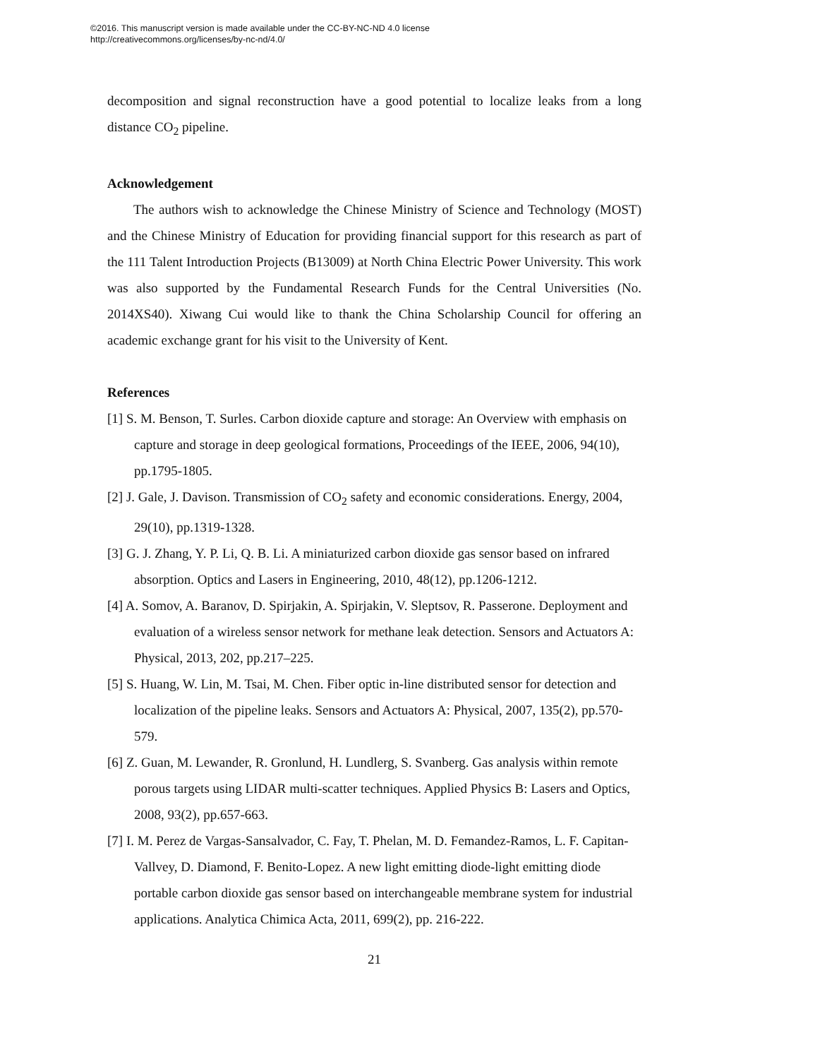©2016. This manuscript version is made available under the CC-BY-NC-ND 4.0 license
http://creativecommons.org/licenses/by-nc-nd/4.0/
decomposition and signal reconstruction have a good potential to localize leaks from a long distance CO<sub>2</sub> pipeline.
Acknowledgement
The authors wish to acknowledge the Chinese Ministry of Science and Technology (MOST) and the Chinese Ministry of Education for providing financial support for this research as part of the 111 Talent Introduction Projects (B13009) at North China Electric Power University. This work was also supported by the Fundamental Research Funds for the Central Universities (No. 2014XS40). Xiwang Cui would like to thank the China Scholarship Council for offering an academic exchange grant for his visit to the University of Kent.
References
[1] S. M. Benson, T. Surles. Carbon dioxide capture and storage: An Overview with emphasis on capture and storage in deep geological formations, Proceedings of the IEEE, 2006, 94(10), pp.1795-1805.
[2] J. Gale, J. Davison. Transmission of CO<sub>2</sub> safety and economic considerations. Energy, 2004, 29(10), pp.1319-1328.
[3] G. J. Zhang, Y. P. Li, Q. B. Li. A miniaturized carbon dioxide gas sensor based on infrared absorption. Optics and Lasers in Engineering, 2010, 48(12), pp.1206-1212.
[4] A. Somov, A. Baranov, D. Spirjakin, A. Spirjakin, V. Sleptsov, R. Passerone. Deployment and evaluation of a wireless sensor network for methane leak detection. Sensors and Actuators A: Physical, 2013, 202, pp.217–225.
[5] S. Huang, W. Lin, M. Tsai, M. Chen. Fiber optic in-line distributed sensor for detection and localization of the pipeline leaks. Sensors and Actuators A: Physical, 2007, 135(2), pp.570-579.
[6] Z. Guan, M. Lewander, R. Gronlund, H. Lundlerg, S. Svanberg. Gas analysis within remote porous targets using LIDAR multi-scatter techniques. Applied Physics B: Lasers and Optics, 2008, 93(2), pp.657-663.
[7] I. M. Perez de Vargas-Sansalvador, C. Fay, T. Phelan, M. D. Femandez-Ramos, L. F. Capitan-Vallvey, D. Diamond, F. Benito-Lopez. A new light emitting diode-light emitting diode portable carbon dioxide gas sensor based on interchangeable membrane system for industrial applications. Analytica Chimica Acta, 2011, 699(2), pp. 216-222.
21